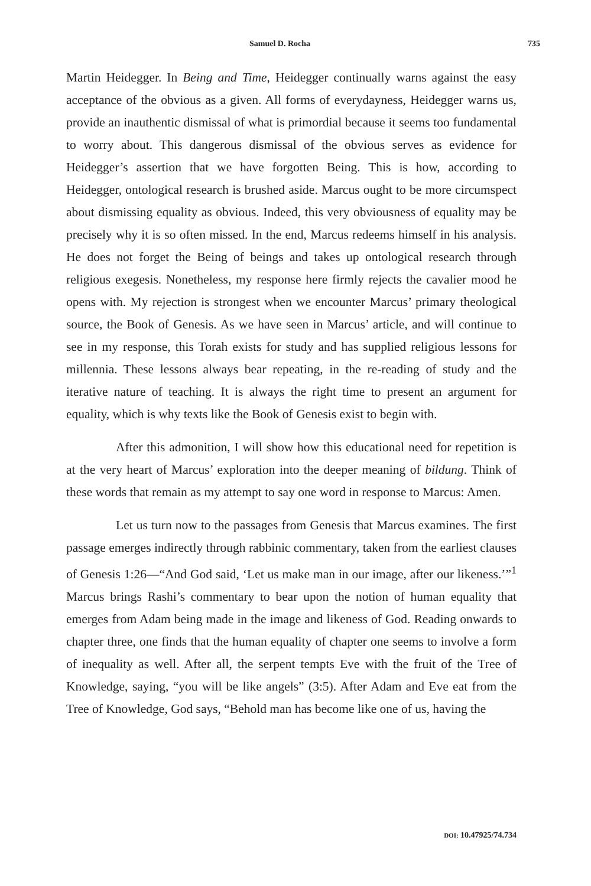Samuel D. Rocha 735
Martin Heidegger. In Being and Time, Heidegger continually warns against the easy acceptance of the obvious as a given. All forms of everydayness, Heidegger warns us, provide an inauthentic dismissal of what is primordial because it seems too fundamental to worry about. This dangerous dismissal of the obvious serves as evidence for Heidegger’s assertion that we have forgotten Being. This is how, according to Heidegger, ontological research is brushed aside. Marcus ought to be more circumspect about dismissing equality as obvious. Indeed, this very obviousness of equality may be precisely why it is so often missed. In the end, Marcus redeems himself in his analysis. He does not forget the Being of beings and takes up ontological research through religious exegesis. Nonetheless, my response here firmly rejects the cavalier mood he opens with. My rejection is strongest when we encounter Marcus’ primary theological source, the Book of Genesis. As we have seen in Marcus’ article, and will continue to see in my response, this Torah exists for study and has supplied religious lessons for millennia. These lessons always bear repeating, in the re-reading of study and the iterative nature of teaching. It is always the right time to present an argument for equality, which is why texts like the Book of Genesis exist to begin with.
After this admonition, I will show how this educational need for repetition is at the very heart of Marcus’ exploration into the deeper meaning of bildung. Think of these words that remain as my attempt to say one word in response to Marcus: Amen.
Let us turn now to the passages from Genesis that Marcus examines. The first passage emerges indirectly through rabbinic commentary, taken from the earliest clauses of Genesis 1:26—“And God said, ‘Let us make man in our image, after our likeness.’”<sup>1</sup> Marcus brings Rashi’s commentary to bear upon the notion of human equality that emerges from Adam being made in the image and likeness of God. Reading onwards to chapter three, one finds that the human equality of chapter one seems to involve a form of inequality as well. After all, the serpent tempts Eve with the fruit of the Tree of Knowledge, saying, “you will be like angels” (3:5). After Adam and Eve eat from the Tree of Knowledge, God says, “Behold man has become like one of us, having the
DOI: 10.47925/74.734